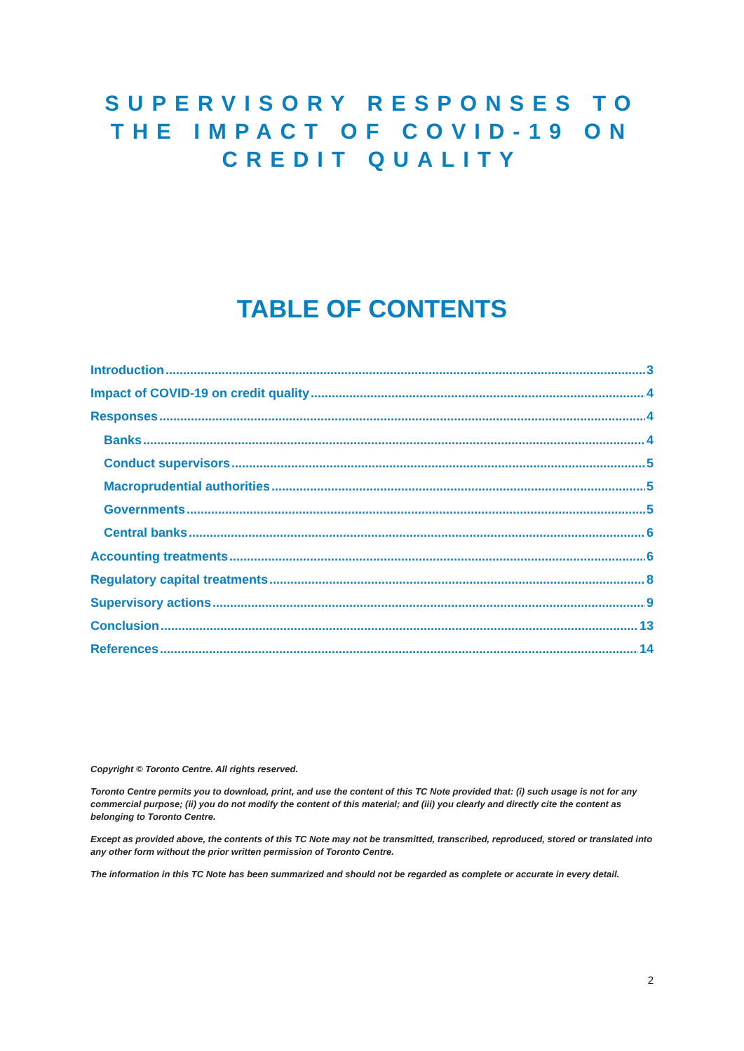SUPERVISORY RESPONSES TO THE IMPACT OF COVID-19 ON CREDIT QUALITY
TABLE OF CONTENTS
Introduction 3
Impact of COVID-19 on credit quality 4
Responses 4
Banks 4
Conduct supervisors 5
Macroprudential authorities 5
Governments 5
Central banks 6
Accounting treatments 6
Regulatory capital treatments 8
Supervisory actions 9
Conclusion 13
References 14
Copyright © Toronto Centre. All rights reserved.
Toronto Centre permits you to download, print, and use the content of this TC Note provided that: (i) such usage is not for any commercial purpose; (ii) you do not modify the content of this material; and (iii) you clearly and directly cite the content as belonging to Toronto Centre.
Except as provided above, the contents of this TC Note may not be transmitted, transcribed, reproduced, stored or translated into any other form without the prior written permission of Toronto Centre.
The information in this TC Note has been summarized and should not be regarded as complete or accurate in every detail.
2